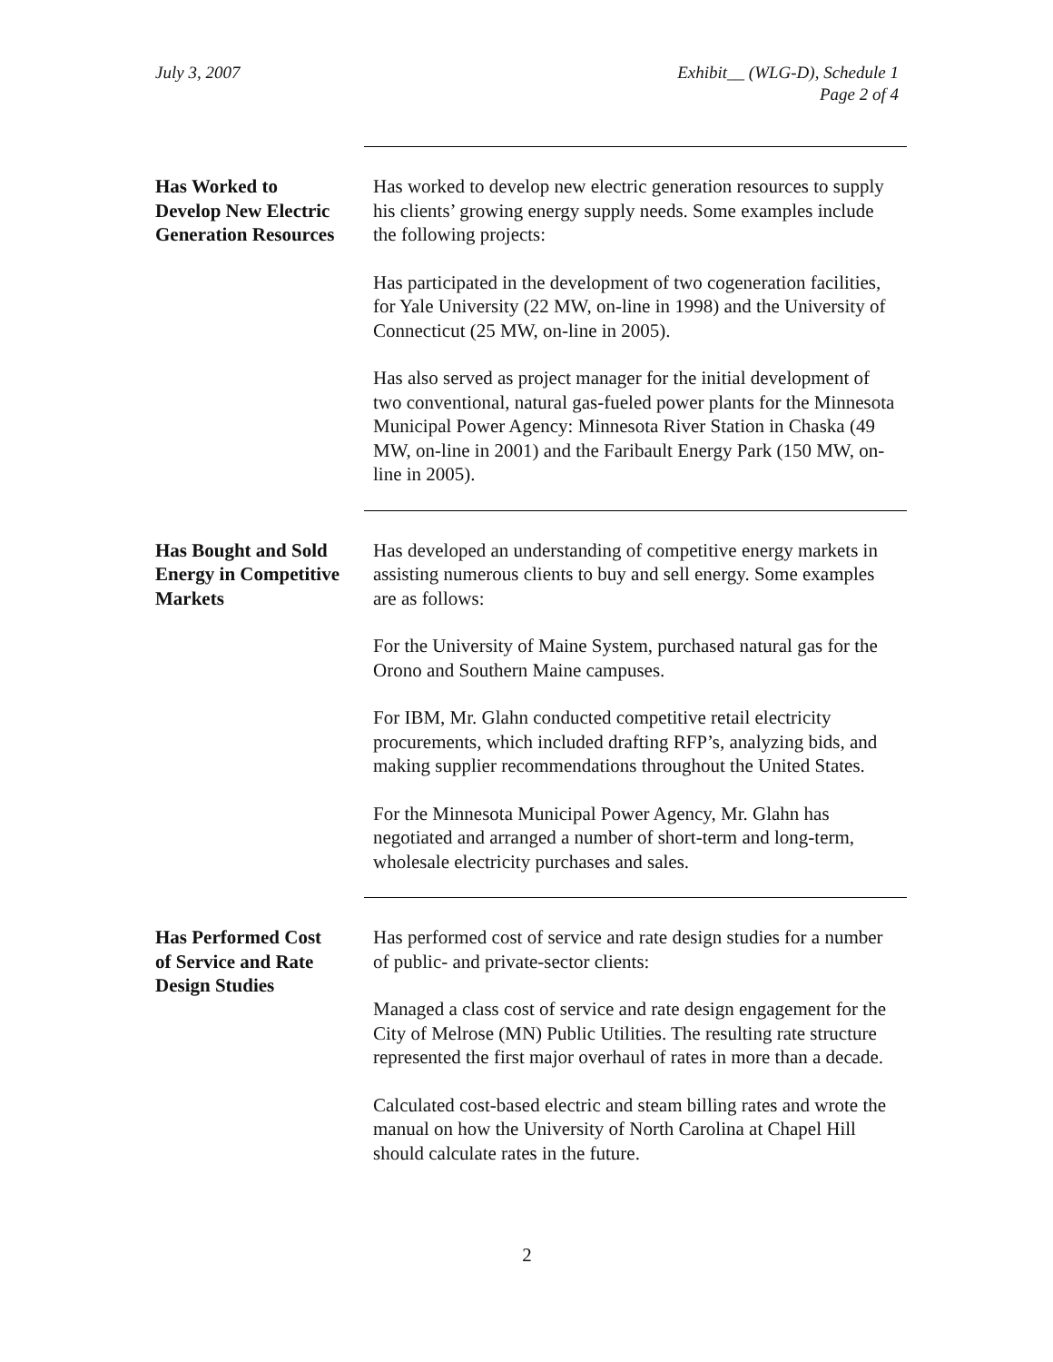July 3, 2007 Exhibit__ (WLG-D), Schedule 1
Page 2 of 4
Has Worked to
Develop New Electric
Generation Resources
Has worked to develop new electric generation resources to supply his clients’ growing energy supply needs. Some examples include the following projects:
Has participated in the development of two cogeneration facilities, for Yale University (22 MW, on-line in 1998) and the University of Connecticut (25 MW, on-line in 2005).
Has also served as project manager for the initial development of two conventional, natural gas-fueled power plants for the Minnesota Municipal Power Agency: Minnesota River Station in Chaska (49 MW, on-line in 2001) and the Faribault Energy Park (150 MW, on-line in 2005).
Has Bought and Sold
Energy in Competitive
Markets
Has developed an understanding of competitive energy markets in assisting numerous clients to buy and sell energy. Some examples are as follows:
For the University of Maine System, purchased natural gas for the Orono and Southern Maine campuses.
For IBM, Mr. Glahn conducted competitive retail electricity procurements, which included drafting RFP’s, analyzing bids, and making supplier recommendations throughout the United States.
For the Minnesota Municipal Power Agency, Mr. Glahn has negotiated and arranged a number of short-term and long-term, wholesale electricity purchases and sales.
Has Performed Cost
of Service and Rate
Design Studies
Has performed cost of service and rate design studies for a number of public- and private-sector clients:
Managed a class cost of service and rate design engagement for the City of Melrose (MN) Public Utilities. The resulting rate structure represented the first major overhaul of rates in more than a decade.
Calculated cost-based electric and steam billing rates and wrote the manual on how the University of North Carolina at Chapel Hill should calculate rates in the future.
2